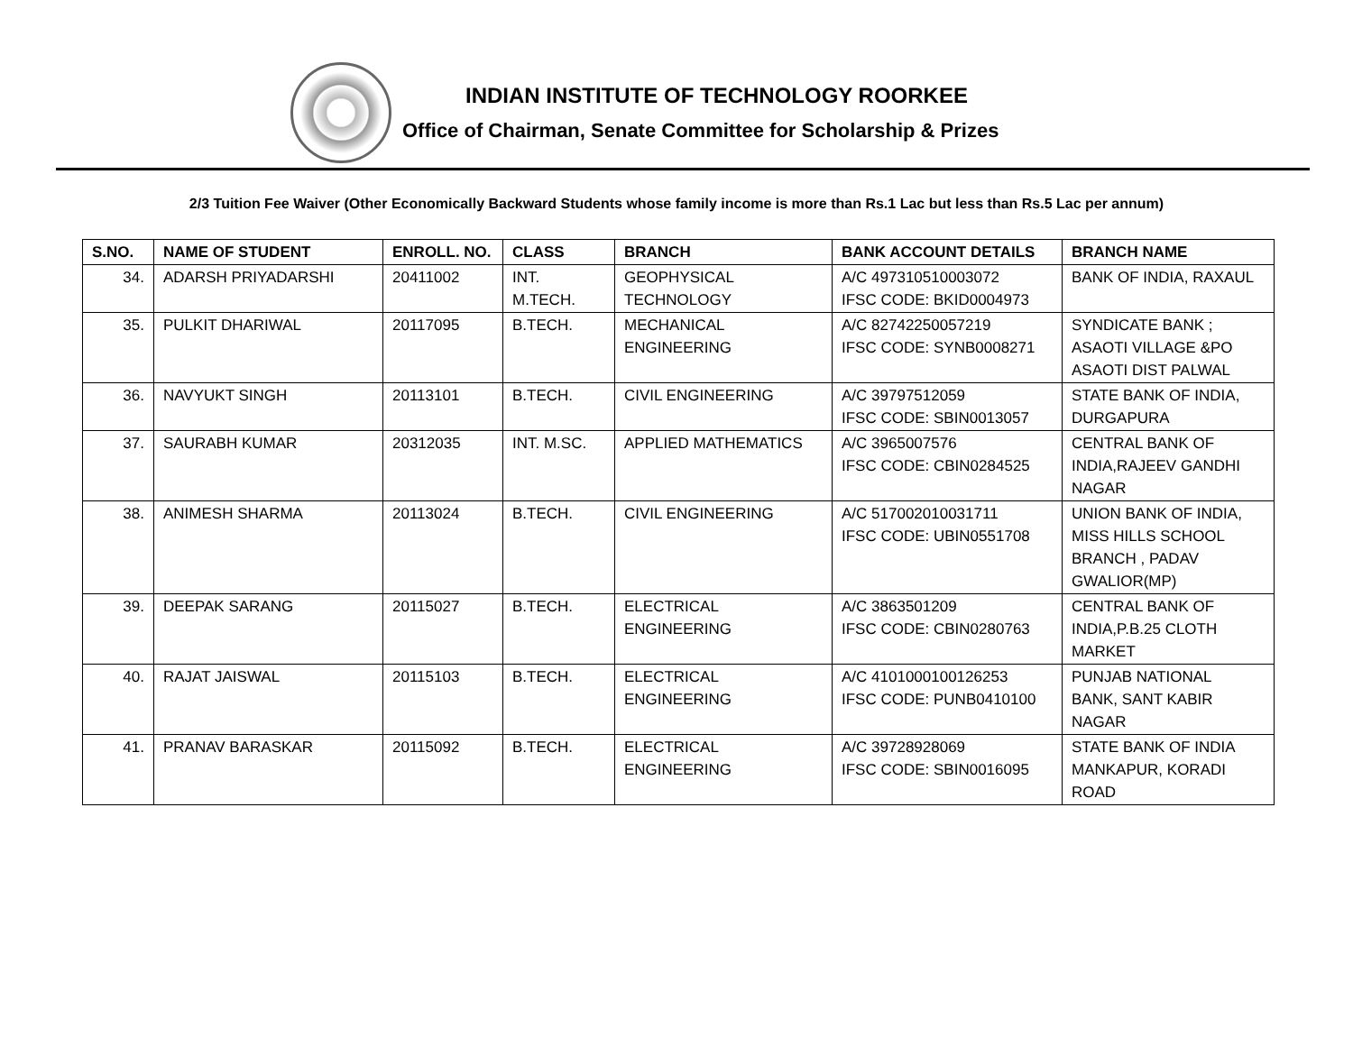INDIAN INSTITUTE OF TECHNOLOGY ROORKEE
Office of Chairman, Senate Committee for Scholarship & Prizes
2/3 Tuition Fee Waiver (Other Economically Backward Students whose family income is more than Rs.1 Lac but less than Rs.5 Lac per annum)
| S.NO. | NAME OF STUDENT | ENROLL. NO. | CLASS | BRANCH | BANK ACCOUNT DETAILS | BRANCH NAME |
| --- | --- | --- | --- | --- | --- | --- |
| 34. | ADARSH PRIYADARSHI | 20411002 | INT. M.TECH. | GEOPHYSICAL TECHNOLOGY | A/C 497310510003072 IFSC CODE: BKID0004973 | BANK OF INDIA, RAXAUL |
| 35. | PULKIT DHARIWAL | 20117095 | B.TECH. | MECHANICAL ENGINEERING | A/C 82742250057219 IFSC CODE: SYNB0008271 | SYNDICATE BANK ; ASAOTI VILLAGE &PO ASAOTI DIST PALWAL |
| 36. | NAVYUKT SINGH | 20113101 | B.TECH. | CIVIL ENGINEERING | A/C 39797512059 IFSC CODE: SBIN0013057 | STATE BANK OF INDIA, DURGAPURA |
| 37. | SAURABH KUMAR | 20312035 | INT. M.SC. | APPLIED MATHEMATICS | A/C 3965007576 IFSC CODE: CBIN0284525 | CENTRAL BANK OF INDIA,RAJEEV GANDHI NAGAR |
| 38. | ANIMESH SHARMA | 20113024 | B.TECH. | CIVIL ENGINEERING | A/C 517002010031711 IFSC CODE: UBIN0551708 | UNION BANK OF INDIA, MISS HILLS SCHOOL BRANCH , PADAV GWALIOR(MP) |
| 39. | DEEPAK SARANG | 20115027 | B.TECH. | ELECTRICAL ENGINEERING | A/C 3863501209 IFSC CODE: CBIN0280763 | CENTRAL BANK OF INDIA,P.B.25 CLOTH MARKET |
| 40. | RAJAT JAISWAL | 20115103 | B.TECH. | ELECTRICAL ENGINEERING | A/C 4101000100126253 IFSC CODE: PUNB0410100 | PUNJAB NATIONAL BANK, SANT KABIR NAGAR |
| 41. | PRANAV BARASKAR | 20115092 | B.TECH. | ELECTRICAL ENGINEERING | A/C 39728928069 IFSC CODE: SBIN0016095 | STATE BANK OF INDIA MANKAPUR, KORADI ROAD |